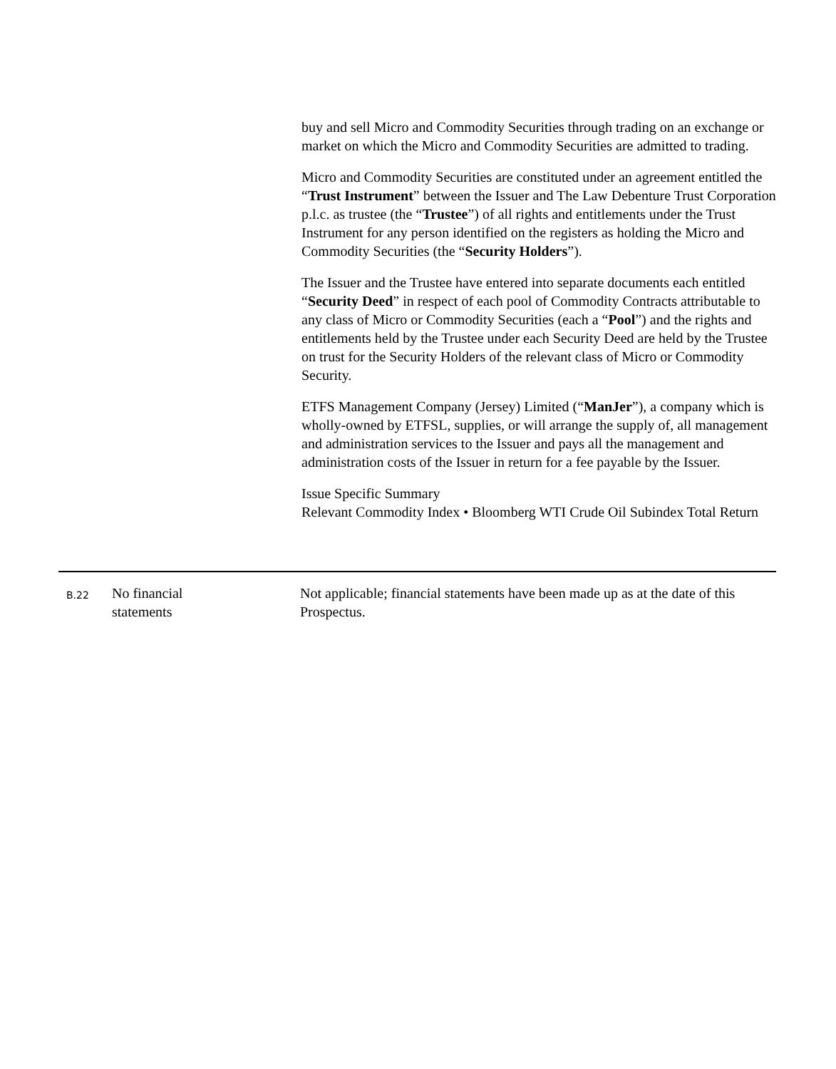buy and sell Micro and Commodity Securities through trading on an exchange or market on which the Micro and Commodity Securities are admitted to trading.
Micro and Commodity Securities are constituted under an agreement entitled the “Trust Instrument” between the Issuer and The Law Debenture Trust Corporation p.l.c. as trustee (the “Trustee”) of all rights and entitlements under the Trust Instrument for any person identified on the registers as holding the Micro and Commodity Securities (the “Security Holders”).
The Issuer and the Trustee have entered into separate documents each entitled “Security Deed” in respect of each pool of Commodity Contracts attributable to any class of Micro or Commodity Securities (each a “Pool”) and the rights and entitlements held by the Trustee under each Security Deed are held by the Trustee on trust for the Security Holders of the relevant class of Micro or Commodity Security.
ETFS Management Company (Jersey) Limited (“ManJer”), a company which is wholly-owned by ETFSL, supplies, or will arrange the supply of, all management and administration services to the Issuer and pays all the management and administration costs of the Issuer in return for a fee payable by the Issuer.
Issue Specific Summary
Relevant Commodity Index • Bloomberg WTI Crude Oil Subindex Total Return
| B.22 | No financial statements | Not applicable; financial statements have been made up as at the date of this Prospectus. |